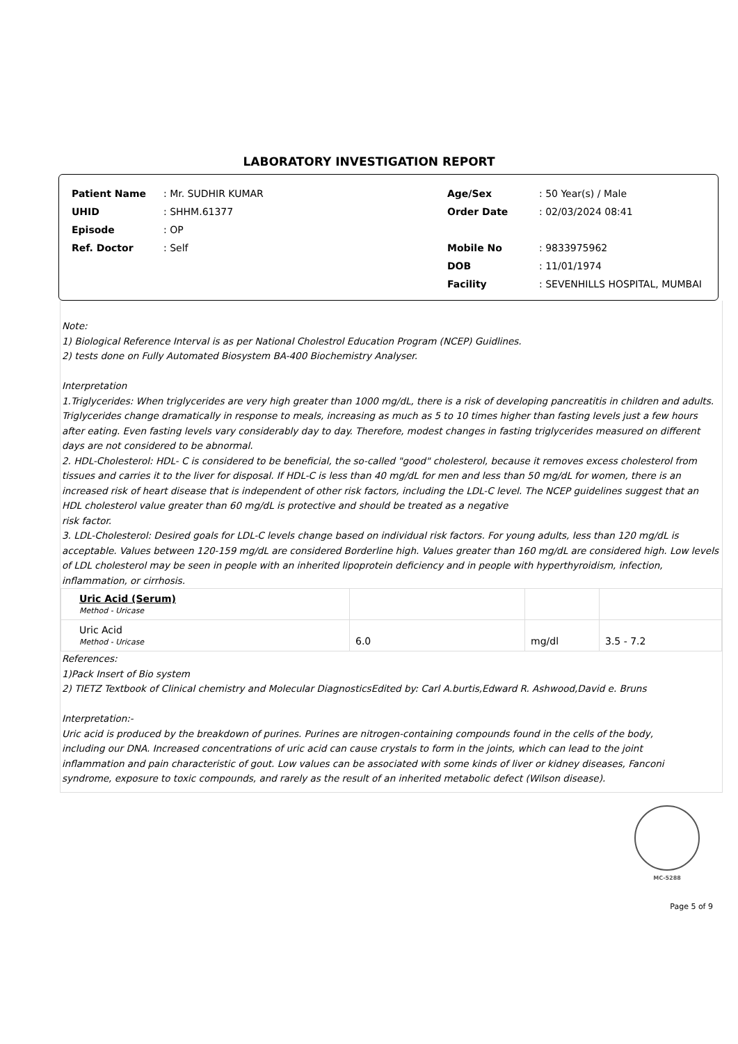LABORATORY INVESTIGATION REPORT
| Patient Name | : Mr. SUDHIR KUMAR |
| UHID | : SHHM.61377 |
| Episode | : OP |
| Ref. Doctor | : Self |
| Age/Sex | : 50 Year(s) / Male |
| Order Date | : 02/03/2024 08:41 |
| Mobile No | : 9833975962 |
| DOB | : 11/01/1974 |
| Facility | : SEVENHILLS HOSPITAL, MUMBAI |
Note:
1) Biological Reference Interval is as per National Cholestrol Education Program (NCEP) Guidlines.
2) tests done on Fully Automated Biosystem BA-400 Biochemistry Analyser.
Interpretation
1.Triglycerides: When triglycerides are very high greater than 1000 mg/dL, there is a risk of developing pancreatitis in children and adults. Triglycerides change dramatically in response to meals, increasing as much as 5 to 10 times higher than fasting levels just a few hours after eating. Even fasting levels vary considerably day to day. Therefore, modest changes in fasting triglycerides measured on different days are not considered to be abnormal.
2. HDL-Cholesterol: HDL- C is considered to be beneficial, the so-called "good" cholesterol, because it removes excess cholesterol from tissues and carries it to the liver for disposal. If HDL-C is less than 40 mg/dL for men and less than 50 mg/dL for women, there is an increased risk of heart disease that is independent of other risk factors, including the LDL-C level. The NCEP guidelines suggest that an HDL cholesterol value greater than 60 mg/dL is protective and should be treated as a negative
risk factor.
3. LDL-Cholesterol: Desired goals for LDL-C levels change based on individual risk factors. For young adults, less than 120 mg/dL is acceptable. Values between 120-159 mg/dL are considered Borderline high. Values greater than 160 mg/dL are considered high. Low levels of LDL cholesterol may be seen in people with an inherited lipoprotein deficiency and in people with hyperthyroidism, infection, inflammation, or cirrhosis.
| Uric Acid (Serum) Method - Uricase | | | |
| Uric Acid Method - Uricase | 6.0 | mg/dl | 3.5 - 7.2 |
References:
1)Pack Insert of Bio system
2) TIETZ Textbook of Clinical chemistry and Molecular DiagnosticsEdited by: Carl A.burtis,Edward R. Ashwood,David e. Bruns
Interpretation:-
Uric acid is produced by the breakdown of purines. Purines are nitrogen-containing compounds found in the cells of the body,
including our DNA. Increased concentrations of uric acid can cause crystals to form in the joints, which can lead to the joint
inflammation and pain characteristic of gout. Low values can be associated with some kinds of liver or kidney diseases, Fanconi
syndrome, exposure to toxic compounds, and rarely as the result of an inherited metabolic defect (Wilson disease).
MC-5288
Page 5 of 9